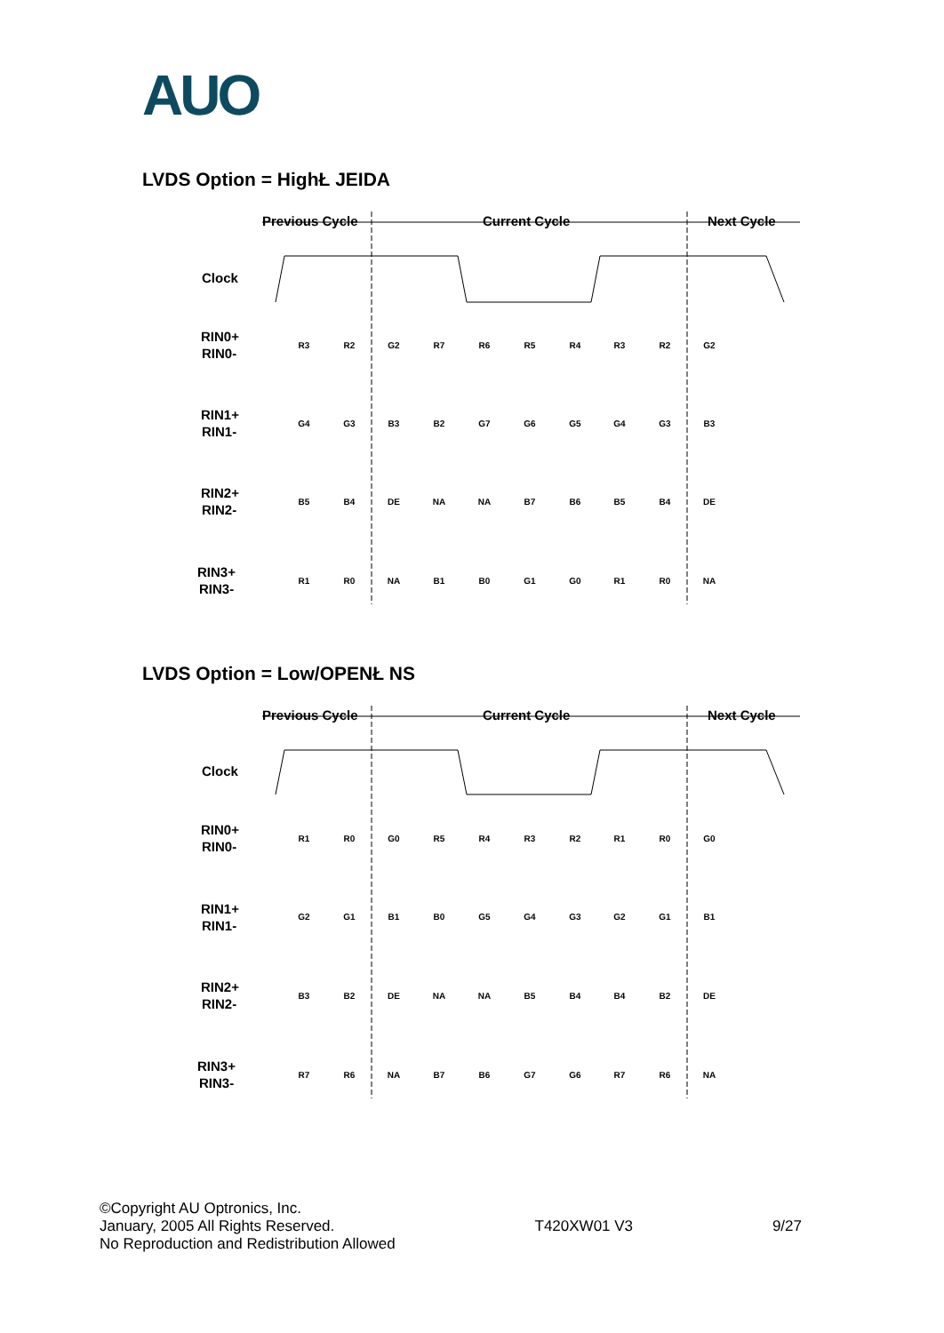AUO
LVDS Option = HighŁ JEIDA
Previous Cycle
Current Cycle
Next Cycle
Clock
RIN0+
RIN0-
RIN1+
RIN1-
RIN2+
RIN2-
RIN3+
RIN3-
R3
R2
G2
R7
R6
R5
R4
R3
R2
G2
G4
G3
B3
B2
G7
G6
G5
G4
G3
B3
B5
B4
DE
NA
NA
B7
B6
B5
B4
DE
R1
R0
NA
B1
B0
G1
G0
R1
R0
NA
LVDS Option = Low/OPENŁ NS
Previous Cycle
Current Cycle
Next Cycle
Clock
RIN0+
RIN0-
RIN1+
RIN1-
RIN2+
RIN2-
RIN3+
RIN3-
R1
R0
G0
R5
R4
R3
R2
R1
R0
G0
G2
G1
B1
B0
G5
G4
G3
G2
G1
B1
B3
B2
DE
NA
NA
B5
B4
B4
B2
DE
R7
R6
NA
B7
B6
G7
G6
R7
R6
NA
©Copyright AU Optronics, Inc.
January, 2005 All Rights Reserved.
No Reproduction and Redistribution Allowed
T420XW01 V3
9/27